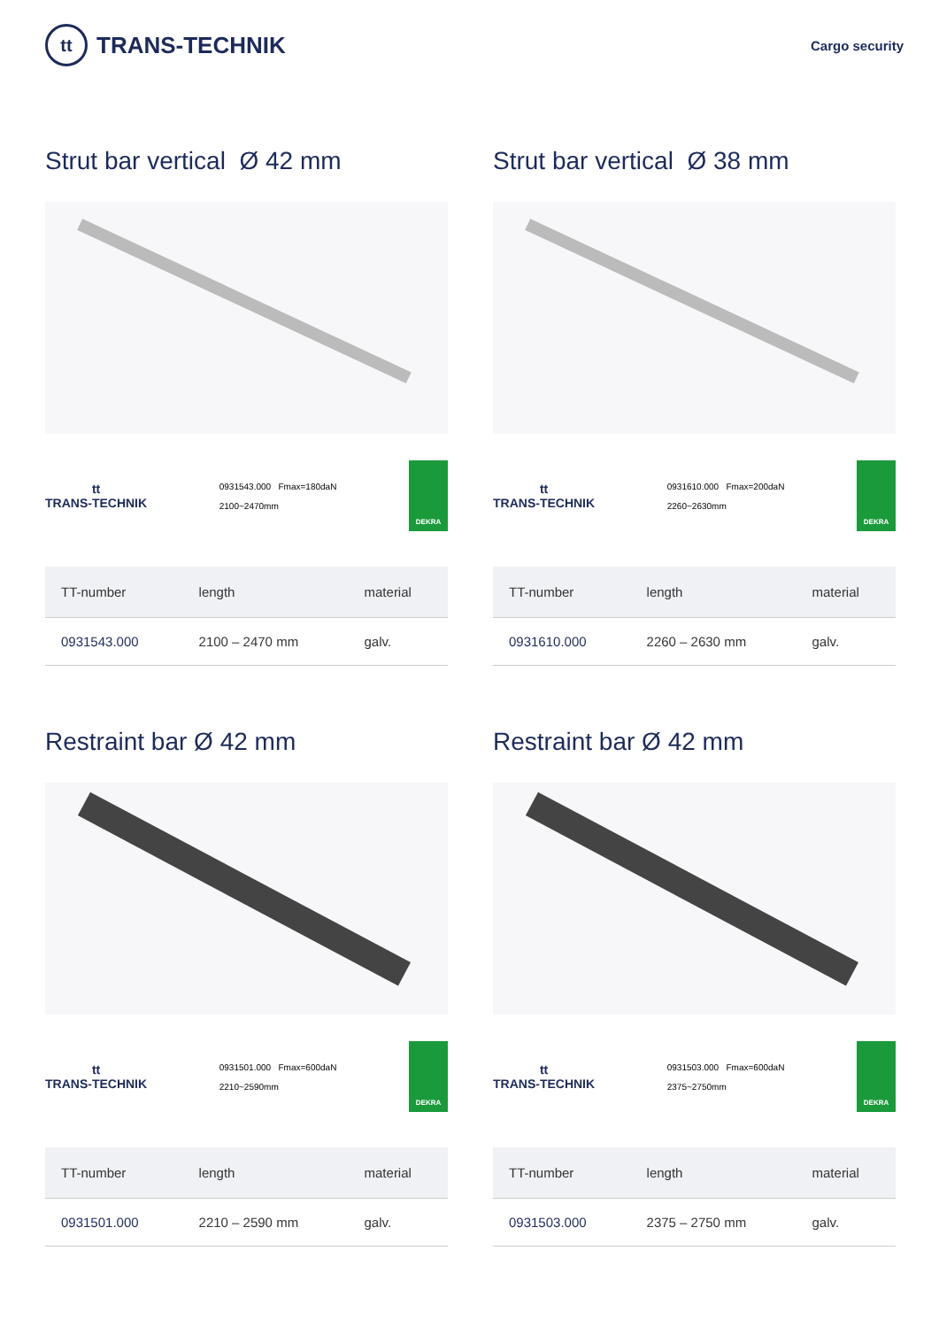tt
TRANS-TECHNIK
Cargo security
Strut bar vertical Ø 42 mm
tt
TRANS-TECHNIK
0931543.000 Fmax=180daN
2100~2470mm
DEKRA
| TT-number | length | material |
| --- | --- | --- |
| 0931543.000 | 2100 – 2470 mm | galv. |
Strut bar vertical Ø 38 mm
tt
TRANS-TECHNIK
0931610.000 Fmax=200daN
2260~2630mm
DEKRA
| TT-number | length | material |
| --- | --- | --- |
| 0931610.000 | 2260 – 2630 mm | galv. |
Restraint bar Ø 42 mm
tt
TRANS-TECHNIK
0931501.000 Fmax=600daN
2210~2590mm
DEKRA
| TT-number | length | material |
| --- | --- | --- |
| 0931501.000 | 2210 – 2590 mm | galv. |
Restraint bar Ø 42 mm
tt
TRANS-TECHNIK
0931503.000 Fmax=600daN
2375~2750mm
DEKRA
| TT-number | length | material |
| --- | --- | --- |
| 0931503.000 | 2375 – 2750 mm | galv. |